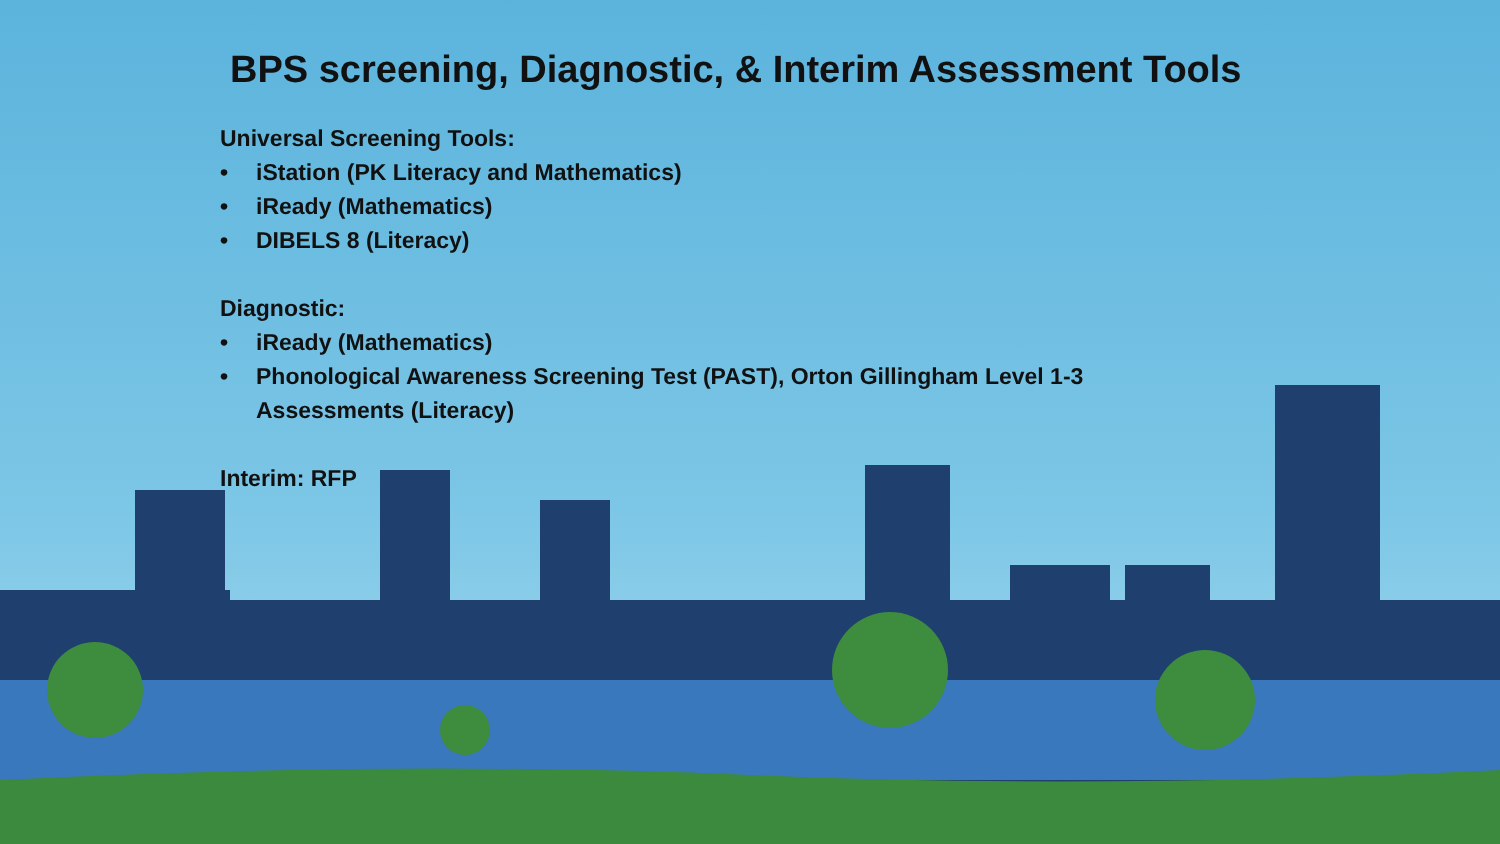BPS screening, Diagnostic, & Interim Assessment Tools
Universal Screening Tools:
• iStation (PK Literacy and Mathematics)
• iReady (Mathematics)
• DIBELS 8 (Literacy)
Diagnostic:
• iReady (Mathematics)
• Phonological Awareness Screening Test (PAST), Orton Gillingham Level 1-3 Assessments (Literacy)
Interim: RFP